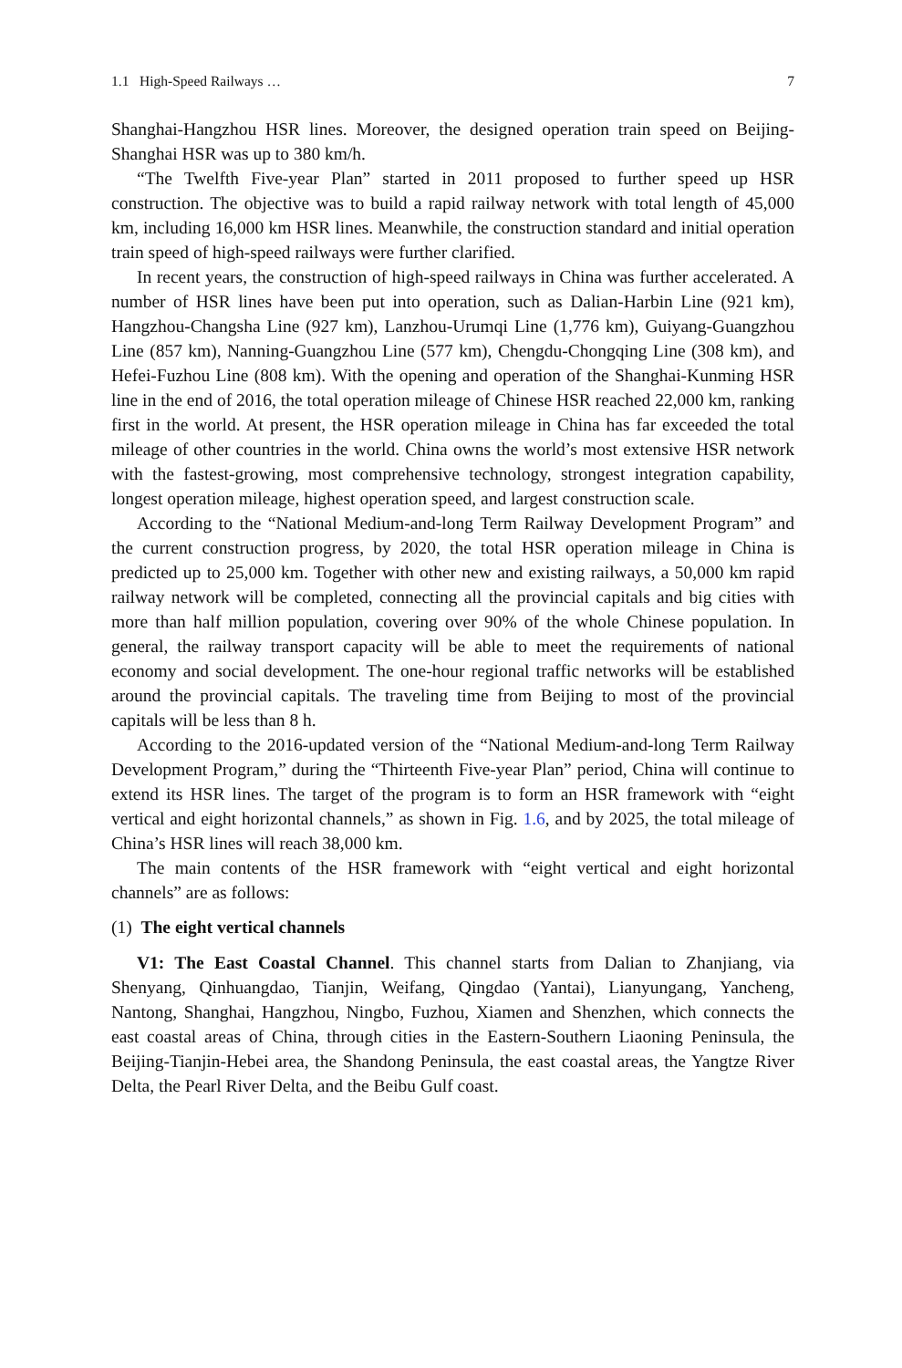1.1 High-Speed Railways … 7
Shanghai-Hangzhou HSR lines. Moreover, the designed operation train speed on Beijing-Shanghai HSR was up to 380 km/h.
“The Twelfth Five-year Plan” started in 2011 proposed to further speed up HSR construction. The objective was to build a rapid railway network with total length of 45,000 km, including 16,000 km HSR lines. Meanwhile, the construction standard and initial operation train speed of high-speed railways were further clarified.
In recent years, the construction of high-speed railways in China was further accelerated. A number of HSR lines have been put into operation, such as Dalian-Harbin Line (921 km), Hangzhou-Changsha Line (927 km), Lanzhou-Urumqi Line (1,776 km), Guiyang-Guangzhou Line (857 km), Nanning-Guangzhou Line (577 km), Chengdu-Chongqing Line (308 km), and Hefei-Fuzhou Line (808 km). With the opening and operation of the Shanghai-Kunming HSR line in the end of 2016, the total operation mileage of Chinese HSR reached 22,000 km, ranking first in the world. At present, the HSR operation mileage in China has far exceeded the total mileage of other countries in the world. China owns the world’s most extensive HSR network with the fastest-growing, most comprehensive technology, strongest integration capability, longest operation mileage, highest operation speed, and largest construction scale.
According to the “National Medium-and-long Term Railway Development Program” and the current construction progress, by 2020, the total HSR operation mileage in China is predicted up to 25,000 km. Together with other new and existing railways, a 50,000 km rapid railway network will be completed, connecting all the provincial capitals and big cities with more than half million population, covering over 90% of the whole Chinese population. In general, the railway transport capacity will be able to meet the requirements of national economy and social development. The one-hour regional traffic networks will be established around the provincial capitals. The traveling time from Beijing to most of the provincial capitals will be less than 8 h.
According to the 2016-updated version of the “National Medium-and-long Term Railway Development Program,” during the “Thirteenth Five-year Plan” period, China will continue to extend its HSR lines. The target of the program is to form an HSR framework with “eight vertical and eight horizontal channels,” as shown in Fig. 1.6, and by 2025, the total mileage of China’s HSR lines will reach 38,000 km.
The main contents of the HSR framework with “eight vertical and eight horizontal channels” are as follows:
(1) The eight vertical channels
V1: The East Coastal Channel. This channel starts from Dalian to Zhanjiang, via Shenyang, Qinhuangdao, Tianjin, Weifang, Qingdao (Yantai), Lianyungang, Yancheng, Nantong, Shanghai, Hangzhou, Ningbo, Fuzhou, Xiamen and Shenzhen, which connects the east coastal areas of China, through cities in the Eastern-Southern Liaoning Peninsula, the Beijing-Tianjin-Hebei area, the Shandong Peninsula, the east coastal areas, the Yangtze River Delta, the Pearl River Delta, and the Beibu Gulf coast.